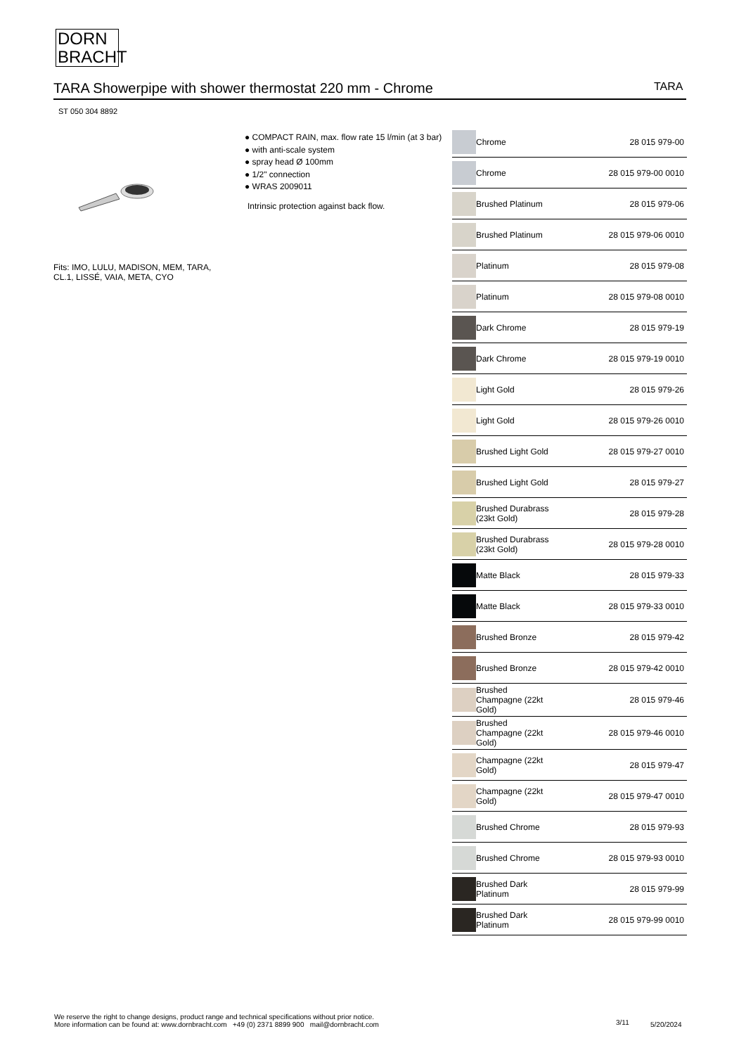DORN
BRACHT
TARA Showerpipe with shower thermostat 220 mm - Chrome TARA
ST 050 304 8892
Fits: IMO, LULU, MADISON, MEM, TARA,
CL.1, LISSÉ, VAIA, META, CYO
● COMPACT RAIN, max. flow rate 15 l/min (at 3 bar)
● with anti-scale system
● spray head Ø 100mm
● 1/2" connection
● WRAS 2009011
Intrinsic protection against back flow.
| | Chrome | 28 015 979-00 |
| | Chrome | 28 015 979-00 0010 |
| | Brushed Platinum | 28 015 979-06 |
| | Brushed Platinum | 28 015 979-06 0010 |
| | Platinum | 28 015 979-08 |
| | Platinum | 28 015 979-08 0010 |
| | Dark Chrome | 28 015 979-19 |
| | Dark Chrome | 28 015 979-19 0010 |
| | Light Gold | 28 015 979-26 |
| | Light Gold | 28 015 979-26 0010 |
| | Brushed Light Gold | 28 015 979-27 0010 |
| | Brushed Light Gold | 28 015 979-27 |
| | Brushed Durabrass (23kt Gold) | 28 015 979-28 |
| | Brushed Durabrass (23kt Gold) | 28 015 979-28 0010 |
| | Matte Black | 28 015 979-33 |
| | Matte Black | 28 015 979-33 0010 |
| | Brushed Bronze | 28 015 979-42 |
| | Brushed Bronze | 28 015 979-42 0010 |
| | Brushed Champagne (22kt Gold) | 28 015 979-46 |
| | Brushed Champagne (22kt Gold) | 28 015 979-46 0010 |
| | Champagne (22kt Gold) | 28 015 979-47 |
| | Champagne (22kt Gold) | 28 015 979-47 0010 |
| | Brushed Chrome | 28 015 979-93 |
| | Brushed Chrome | 28 015 979-93 0010 |
| | Brushed Dark Platinum | 28 015 979-99 |
| | Brushed Dark Platinum | 28 015 979-99 0010 |
We reserve the right to change designs, product range and technical specifications without prior notice.
More information can be found at: www.dornbracht.com +49 (0) 2371 8899 900 mail@dornbracht.com
3/11 5/20/2024